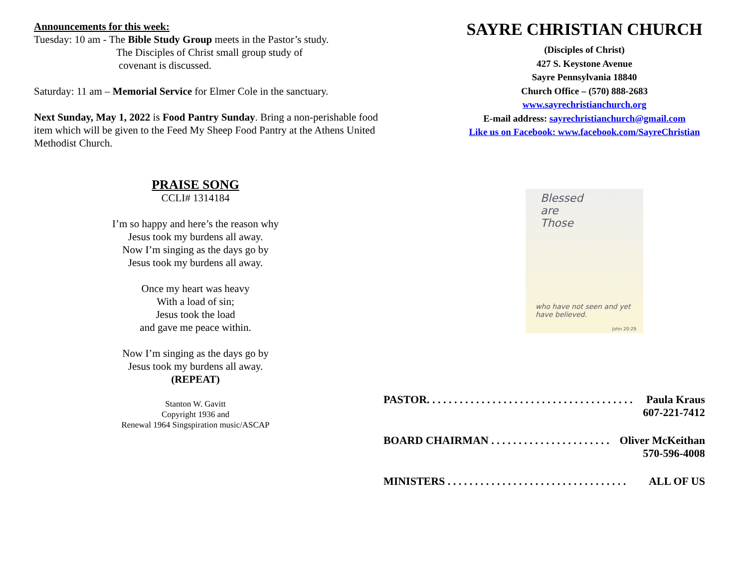Announcements for this week:
Tuesday: 10 am - The Bible Study Group meets in the Pastor’s study.
The Disciples of Christ small group study of
covenant is discussed.
Saturday: 11 am – Memorial Service for Elmer Cole in the sanctuary.
Next Sunday, May 1, 2022 is Food Pantry Sunday. Bring a non-perishable food item which will be given to the Feed My Sheep Food Pantry at the Athens United Methodist Church.
PRAISE SONG
CCLI# 1314184
I’m so happy and here’s the reason why
Jesus took my burdens all away.
Now I’m singing as the days go by
Jesus took my burdens all away.
Once my heart was heavy
With a load of sin;
Jesus took the load
and gave me peace within.
Now I’m singing as the days go by
Jesus took my burdens all away.
(REPEAT)
Stanton W. Gavitt
Copyright 1936 and
Renewal 1964 Singspiration music/ASCAP
SAYRE CHRISTIAN CHURCH
(Disciples of Christ)
427 S. Keystone Avenue
Sayre Pennsylvania 18840
Church Office – (570) 888-2683
www.sayrechristianchurch.org
E-mail address: sayrechristianchurch@gmail.com
Like us on Facebook: www.facebook.com/SayreChristian
Blessed
are
Those
who have not seen and yet have believed.
John 20:29
PASTOR. . . . . . . . . . . . . . . . . . . . . . . . . . . . . . . . . . . . . . Paula Kraus
607-221-7412
BOARD CHAIRMAN . . . . . . . . . . . . . . . . . . . . . . Oliver McKeithan
570-596-4008
MINISTERS . . . . . . . . . . . . . . . . . . . . . . . . . . . . . . . . . ALL OF US